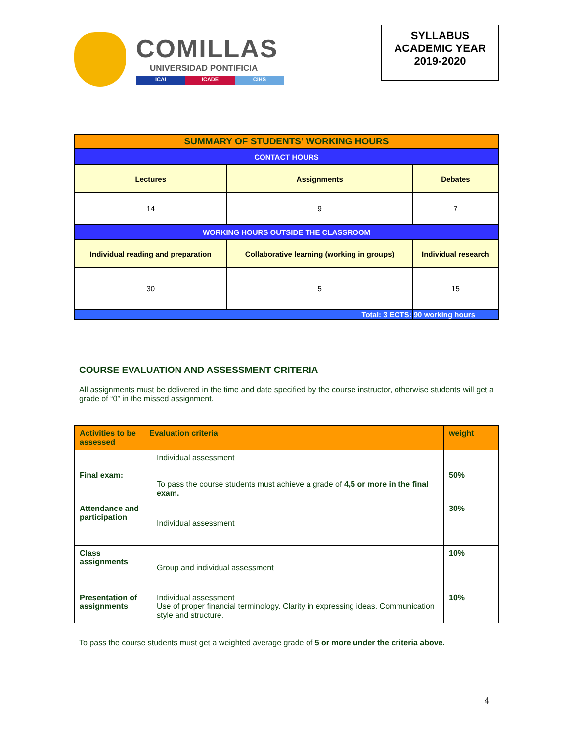COMILLAS
UNIVERSIDAD PONTIFICIA
ICAI ICADE CIHS
SYLLABUS
ACADEMIC YEAR
2019-2020
| SUMMARY OF STUDENTS’ WORKING HOURS | | |
| CONTACT HOURS | | |
| Lectures | Assignments | Debates |
| 14 | 9 | 7 |
| WORKING HOURS OUTSIDE THE CLASSROOM | | |
| Individual reading and preparation | Collaborative learning (working in groups) | Individual research |
| 30 | 5 | 15 |
| Total: 3 ECTS: | | 90 working hours |
COURSE EVALUATION AND ASSESSMENT CRITERIA
All assignments must be delivered in the time and date specified by the course instructor, otherwise students will get a grade of “0” in the missed assignment.
| Activities to be assessed | Evaluation criteria | weight |
| --- | --- | --- |
| Final exam: | Individual assessment To pass the course students must achieve a grade of 4,5 or more in the final exam. | 50% |
| Attendance and participation | Individual assessment | 30% |
| Class assignments | Group and individual assessment | 10% |
| Presentation of assignments | Individual assessment Use of proper financial terminology. Clarity in expressing ideas. Communication style and structure. | 10% |
To pass the course students must get a weighted average grade of 5 or more under the criteria above.
4